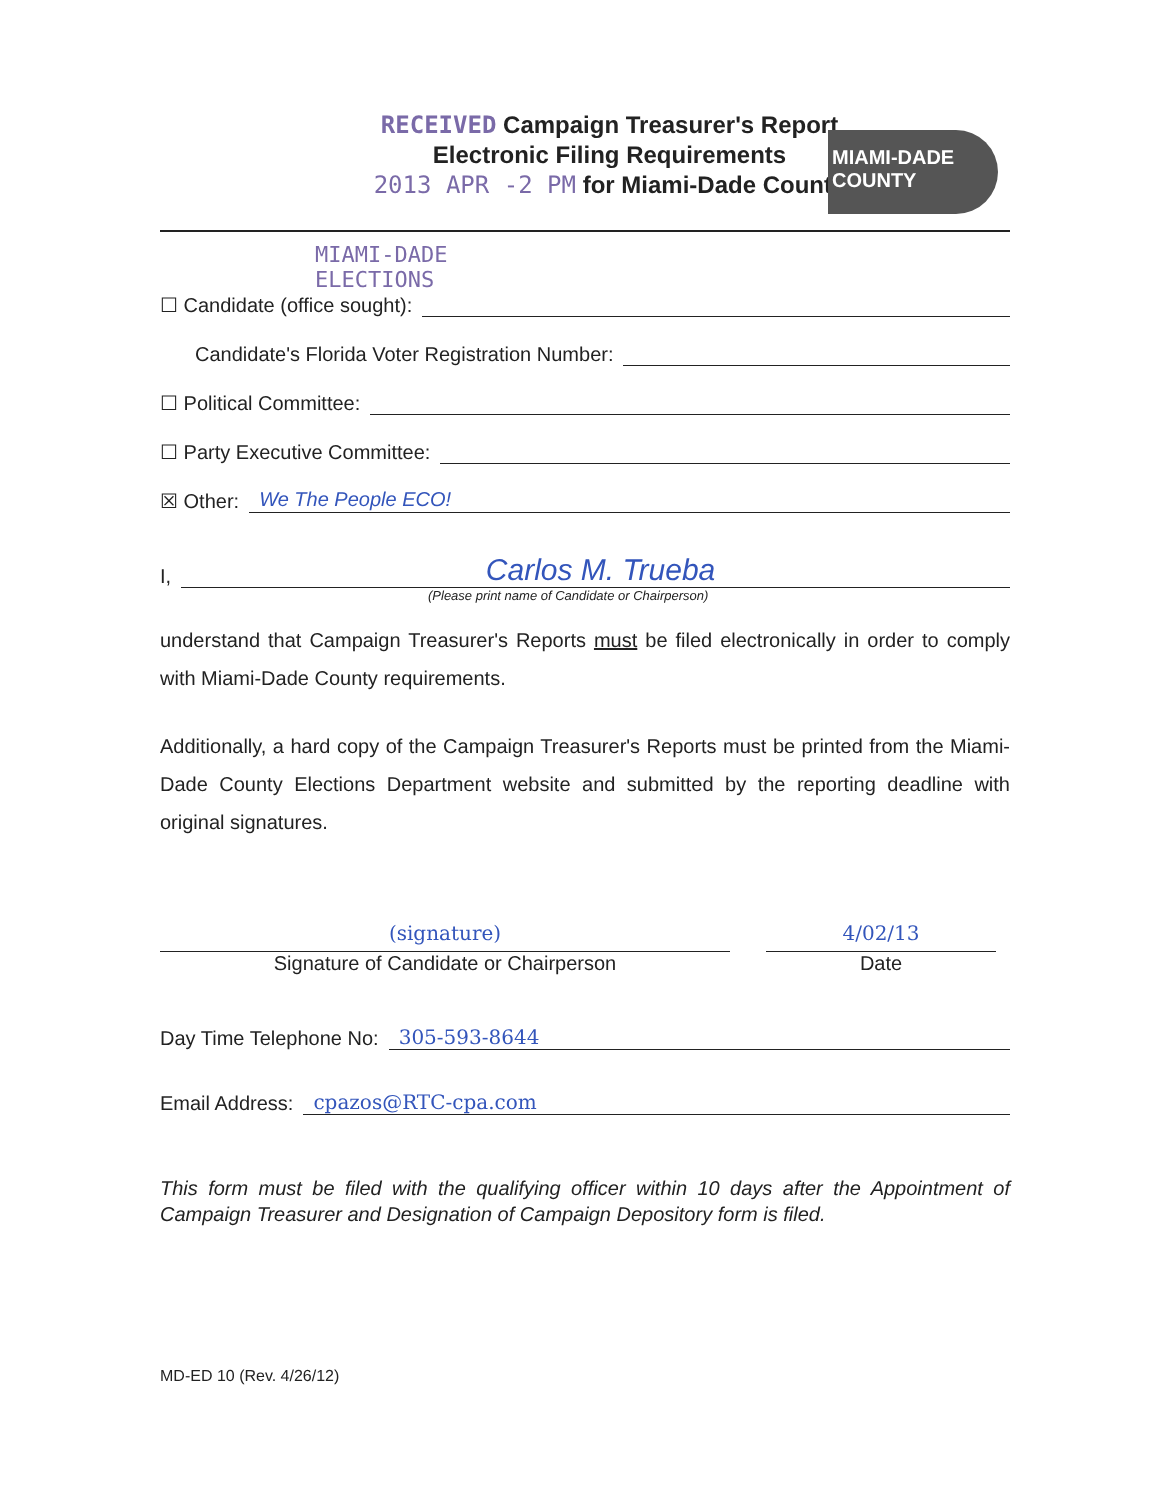RECEIVED Campaign Treasurer's Report
Electronic Filing Requirements
2013 APR -2 PM for Miami-Dade County
MIAMI-DADE
COUNTY
MIAMI-DADE
ELECTIONS
☐ Candidate (office sought):
Candidate's Florida Voter Registration Number:
☐ Political Committee:
☐ Party Executive Committee:
☒ Other: We The People ECO!
I, Carlos M. Trueba
(Please print name of Candidate or Chairperson)
understand that Campaign Treasurer's Reports must be filed electronically in order to comply with Miami-Dade County requirements.
Additionally, a hard copy of the Campaign Treasurer's Reports must be printed from the Miami-Dade County Elections Department website and submitted by the reporting deadline with original signatures.
(signature)
Signature of Candidate or Chairperson
4/02/13
Date
Day Time Telephone No: 305-593-8644
Email Address: cpazos@RTC-cpa.com
This form must be filed with the qualifying officer within 10 days after the Appointment of Campaign Treasurer and Designation of Campaign Depository form is filed.
MD-ED 10 (Rev. 4/26/12)